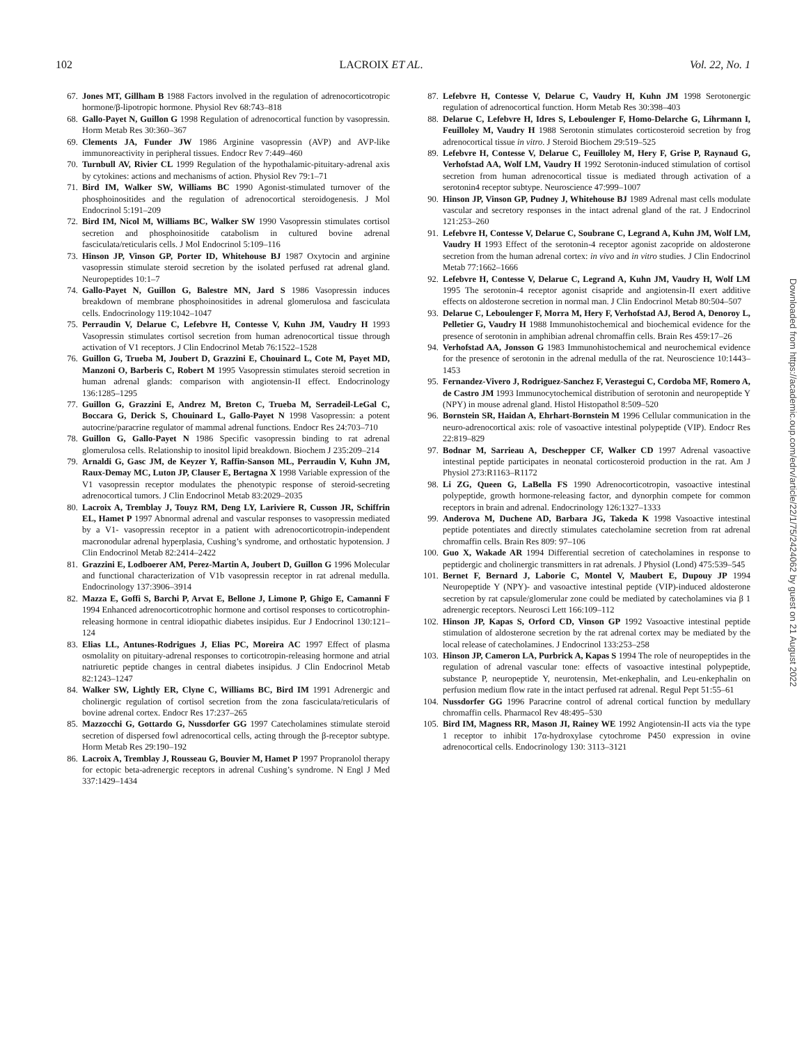102 LACROIX ET AL. Vol. 22, No. 1
67. Jones MT, Gillham B 1988 Factors involved in the regulation of adrenocorticotropic hormone/β-lipotropic hormone. Physiol Rev 68:743–818
68. Gallo-Payet N, Guillon G 1998 Regulation of adrenocortical function by vasopressin. Horm Metab Res 30:360–367
69. Clements JA, Funder JW 1986 Arginine vasopressin (AVP) and AVP-like immunoreactivity in peripheral tissues. Endocr Rev 7:449–460
70. Turnbull AV, Rivier CL 1999 Regulation of the hypothalamic-pituitary-adrenal axis by cytokines: actions and mechanisms of action. Physiol Rev 79:1–71
71. Bird IM, Walker SW, Williams BC 1990 Agonist-stimulated turnover of the phosphoinositides and the regulation of adrenocortical steroidogenesis. J Mol Endocrinol 5:191–209
72. Bird IM, Nicol M, Williams BC, Walker SW 1990 Vasopressin stimulates cortisol secretion and phosphoinositide catabolism in cultured bovine adrenal fasciculata/reticularis cells. J Mol Endocrinol 5:109–116
73. Hinson JP, Vinson GP, Porter ID, Whitehouse BJ 1987 Oxytocin and arginine vasopressin stimulate steroid secretion by the isolated perfused rat adrenal gland. Neuropeptides 10:1–7
74. Gallo-Payet N, Guillon G, Balestre MN, Jard S 1986 Vasopressin induces breakdown of membrane phosphoinositides in adrenal glomerulosa and fasciculata cells. Endocrinology 119:1042–1047
75. Perraudin V, Delarue C, Lefebvre H, Contesse V, Kuhn JM, Vaudry H 1993 Vasopressin stimulates cortisol secretion from human adrenocortical tissue through activation of V1 receptors. J Clin Endocrinol Metab 76:1522–1528
76. Guillon G, Trueba M, Joubert D, Grazzini E, Chouinard L, Cote M, Payet MD, Manzoni O, Barberis C, Robert M 1995 Vasopressin stimulates steroid secretion in human adrenal glands: comparison with angiotensin-II effect. Endocrinology 136:1285–1295
77. Guillon G, Grazzini E, Andrez M, Breton C, Trueba M, Serradeil-LeGal C, Boccara G, Derick S, Chouinard L, Gallo-Payet N 1998 Vasopressin: a potent autocrine/paracrine regulator of mammal adrenal functions. Endocr Res 24:703–710
78. Guillon G, Gallo-Payet N 1986 Specific vasopressin binding to rat adrenal glomerulosa cells. Relationship to inositol lipid breakdown. Biochem J 235:209–214
79. Arnaldi G, Gasc JM, de Keyzer Y, Raffin-Sanson ML, Perraudin V, Kuhn JM, Raux-Demay MC, Luton JP, Clauser E, Bertagna X 1998 Variable expression of the V1 vasopressin receptor modulates the phenotypic response of steroid-secreting adrenocortical tumors. J Clin Endocrinol Metab 83:2029–2035
80. Lacroix A, Tremblay J, Touyz RM, Deng LY, Lariviere R, Cusson JR, Schiffrin EL, Hamet P 1997 Abnormal adrenal and vascular responses to vasopressin mediated by a V1- vasopressin receptor in a patient with adrenocorticotropin-independent macronodular adrenal hyperplasia, Cushing’s syndrome, and orthostatic hypotension. J Clin Endocrinol Metab 82:2414–2422
81. Grazzini E, Lodboerer AM, Perez-Martin A, Joubert D, Guillon G 1996 Molecular and functional characterization of V1b vasopressin receptor in rat adrenal medulla. Endocrinology 137:3906–3914
82. Mazza E, Goffi S, Barchi P, Arvat E, Bellone J, Limone P, Ghigo E, Camanni F 1994 Enhanced adrenocorticotrophic hormone and cortisol responses to corticotrophin-releasing hormone in central idiopathic diabetes insipidus. Eur J Endocrinol 130:121–124
83. Elias LL, Antunes-Rodrigues J, Elias PC, Moreira AC 1997 Effect of plasma osmolality on pituitary-adrenal responses to corticotropin-releasing hormone and atrial natriuretic peptide changes in central diabetes insipidus. J Clin Endocrinol Metab 82:1243–1247
84. Walker SW, Lightly ER, Clyne C, Williams BC, Bird IM 1991 Adrenergic and cholinergic regulation of cortisol secretion from the zona fasciculata/reticularis of bovine adrenal cortex. Endocr Res 17:237–265
85. Mazzocchi G, Gottardo G, Nussdorfer GG 1997 Catecholamines stimulate steroid secretion of dispersed fowl adrenocortical cells, acting through the β-receptor subtype. Horm Metab Res 29:190–192
86. Lacroix A, Tremblay J, Rousseau G, Bouvier M, Hamet P 1997 Propranolol therapy for ectopic beta-adrenergic receptors in adrenal Cushing’s syndrome. N Engl J Med 337:1429–1434
87. Lefebvre H, Contesse V, Delarue C, Vaudry H, Kuhn JM 1998 Serotonergic regulation of adrenocortical function. Horm Metab Res 30:398–403
88. Delarue C, Lefebvre H, Idres S, Leboulenger F, Homo-Delarche G, Lihrmann I, Feuilloley M, Vaudry H 1988 Serotonin stimulates corticosteroid secretion by frog adrenocortical tissue in vitro. J Steroid Biochem 29:519–525
89. Lefebvre H, Contesse V, Delarue C, Feuilloley M, Hery F, Grise P, Raynaud G, Verhofstad AA, Wolf LM, Vaudry H 1992 Serotonin-induced stimulation of cortisol secretion from human adrenocortical tissue is mediated through activation of a serotonin4 receptor subtype. Neuroscience 47:999–1007
90. Hinson JP, Vinson GP, Pudney J, Whitehouse BJ 1989 Adrenal mast cells modulate vascular and secretory responses in the intact adrenal gland of the rat. J Endocrinol 121:253–260
91. Lefebvre H, Contesse V, Delarue C, Soubrane C, Legrand A, Kuhn JM, Wolf LM, Vaudry H 1993 Effect of the serotonin-4 receptor agonist zacopride on aldosterone secretion from the human adrenal cortex: in vivo and in vitro studies. J Clin Endocrinol Metab 77:1662–1666
92. Lefebvre H, Contesse V, Delarue C, Legrand A, Kuhn JM, Vaudry H, Wolf LM 1995 The serotonin-4 receptor agonist cisapride and angiotensin-II exert additive effects on aldosterone secretion in normal man. J Clin Endocrinol Metab 80:504–507
93. Delarue C, Leboulenger F, Morra M, Hery F, Verhofstad AJ, Berod A, Denoroy L, Pelletier G, Vaudry H 1988 Immunohistochemical and biochemical evidence for the presence of serotonin in amphibian adrenal chromaffin cells. Brain Res 459:17–26
94. Verhofstad AA, Jonsson G 1983 Immunohistochemical and neurochemical evidence for the presence of serotonin in the adrenal medulla of the rat. Neuroscience 10:1443–1453
95. Fernandez-Vivero J, Rodriguez-Sanchez F, Verastegui C, Cordoba MF, Romero A, de Castro JM 1993 Immunocytochemical distribution of serotonin and neuropeptide Y (NPY) in mouse adrenal gland. Histol Histopathol 8:509–520
96. Bornstein SR, Haidan A, Ehrhart-Bornstein M 1996 Cellular communication in the neuro-adrenocortical axis: role of vasoactive intestinal polypeptide (VIP). Endocr Res 22:819–829
97. Bodnar M, Sarrieau A, Deschepper CF, Walker CD 1997 Adrenal vasoactive intestinal peptide participates in neonatal corticosteroid production in the rat. Am J Physiol 273:R1163–R1172
98. Li ZG, Queen G, LaBella FS 1990 Adrenocorticotropin, vasoactive intestinal polypeptide, growth hormone-releasing factor, and dynorphin compete for common receptors in brain and adrenal. Endocrinology 126:1327–1333
99. Anderova M, Duchene AD, Barbara JG, Takeda K 1998 Vasoactive intestinal peptide potentiates and directly stimulates catecholamine secretion from rat adrenal chromaffin cells. Brain Res 809: 97–106
100. Guo X, Wakade AR 1994 Differential secretion of catecholamines in response to peptidergic and cholinergic transmitters in rat adrenals. J Physiol (Lond) 475:539–545
101. Bernet F, Bernard J, Laborie C, Montel V, Maubert E, Dupouy JP 1994 Neuropeptide Y (NPY)- and vasoactive intestinal peptide (VIP)-induced aldosterone secretion by rat capsule/glomerular zone could be mediated by catecholamines via β 1 adrenergic receptors. Neurosci Lett 166:109–112
102. Hinson JP, Kapas S, Orford CD, Vinson GP 1992 Vasoactive intestinal peptide stimulation of aldosterone secretion by the rat adrenal cortex may be mediated by the local release of catecholamines. J Endocrinol 133:253–258
103. Hinson JP, Cameron LA, Purbrick A, Kapas S 1994 The role of neuropeptides in the regulation of adrenal vascular tone: effects of vasoactive intestinal polypeptide, substance P, neuropeptide Y, neurotensin, Met-enkephalin, and Leu-enkephalin on perfusion medium flow rate in the intact perfused rat adrenal. Regul Pept 51:55–61
104. Nussdorfer GG 1996 Paracrine control of adrenal cortical function by medullary chromaffin cells. Pharmacol Rev 48:495–530
105. Bird IM, Magness RR, Mason JI, Rainey WE 1992 Angiotensin-II acts via the type 1 receptor to inhibit 17α-hydroxylase cytochrome P450 expression in ovine adrenocortical cells. Endocrinology 130: 3113–3121
Downloaded from https://academic.oup.com/edrv/article/22/1/75/2424062 by guest on 21 August 2022